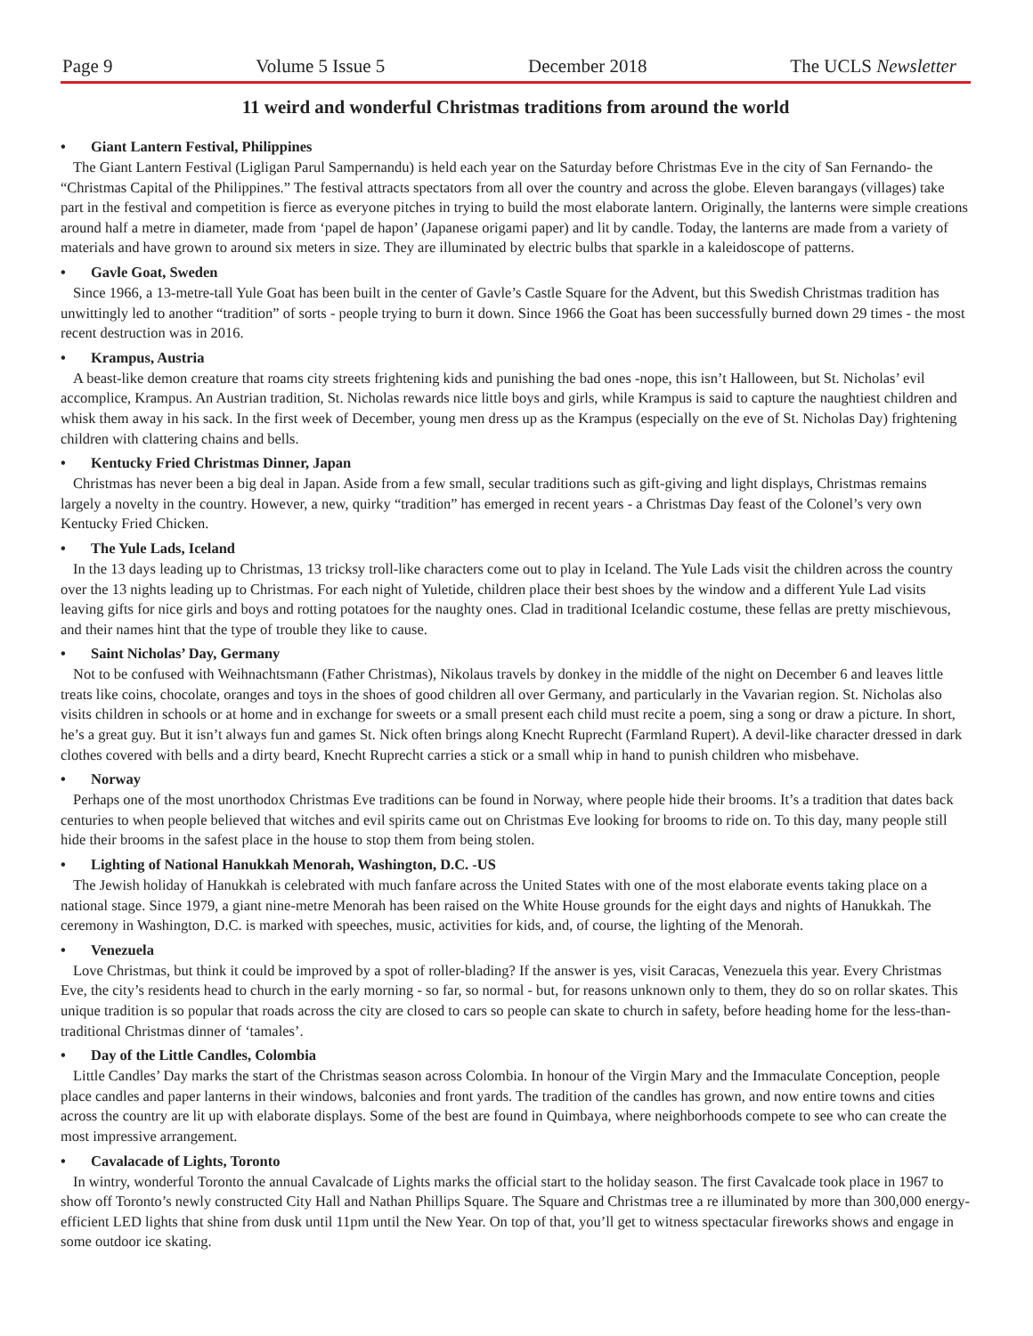Page 9 Volume 5 Issue 5 December 2018 The UCLS Newsletter
11 weird and wonderful Christmas traditions from around the world
• Giant Lantern Festival, Philippines
The Giant Lantern Festival (Ligligan Parul Sampernandu) is held each year on the Saturday before Christmas Eve in the city of San Fernando- the “Christmas Capital of the Philippines.” The festival attracts spectators from all over the country and across the globe. Eleven barangays (villages) take part in the festival and competition is fierce as everyone pitches in trying to build the most elaborate lantern. Originally, the lanterns were simple creations around half a metre in diameter, made from ‘papel de hapon’ (Japanese origami paper) and lit by candle. Today, the lanterns are made from a variety of materials and have grown to around six meters in size. They are illuminated by electric bulbs that sparkle in a kaleidoscope of patterns.
• Gavle Goat, Sweden
Since 1966, a 13-metre-tall Yule Goat has been built in the center of Gavle’s Castle Square for the Advent, but this Swedish Christmas tradition has unwittingly led to another “tradition” of sorts - people trying to burn it down. Since 1966 the Goat has been successfully burned down 29 times - the most recent destruction was in 2016.
• Krampus, Austria
A beast-like demon creature that roams city streets frightening kids and punishing the bad ones -nope, this isn’t Halloween, but St. Nicholas’ evil accomplice, Krampus. An Austrian tradition, St. Nicholas rewards nice little boys and girls, while Krampus is said to capture the naughtiest children and whisk them away in his sack. In the first week of December, young men dress up as the Krampus (especially on the eve of St. Nicholas Day) frightening children with clattering chains and bells.
• Kentucky Fried Christmas Dinner, Japan
Christmas has never been a big deal in Japan. Aside from a few small, secular traditions such as gift-giving and light displays, Christmas remains largely a novelty in the country. However, a new, quirky “tradition” has emerged in recent years - a Christmas Day feast of the Colonel’s very own Kentucky Fried Chicken.
• The Yule Lads, Iceland
In the 13 days leading up to Christmas, 13 tricksy troll-like characters come out to play in Iceland. The Yule Lads visit the children across the country over the 13 nights leading up to Christmas. For each night of Yuletide, children place their best shoes by the window and a different Yule Lad visits leaving gifts for nice girls and boys and rotting potatoes for the naughty ones. Clad in traditional Icelandic costume, these fellas are pretty mischievous, and their names hint that the type of trouble they like to cause.
• Saint Nicholas’ Day, Germany
Not to be confused with Weihnachtsmann (Father Christmas), Nikolaus travels by donkey in the middle of the night on December 6 and leaves little treats like coins, chocolate, oranges and toys in the shoes of good children all over Germany, and particularly in the Vavarian region. St. Nicholas also visits children in schools or at home and in exchange for sweets or a small present each child must recite a poem, sing a song or draw a picture. In short, he’s a great guy. But it isn’t always fun and games St. Nick often brings along Knecht Ruprecht (Farmland Rupert). A devil-like character dressed in dark clothes covered with bells and a dirty beard, Knecht Ruprecht carries a stick or a small whip in hand to punish children who misbehave.
• Norway
Perhaps one of the most unorthodox Christmas Eve traditions can be found in Norway, where people hide their brooms. It’s a tradition that dates back centuries to when people believed that witches and evil spirits came out on Christmas Eve looking for brooms to ride on. To this day, many people still hide their brooms in the safest place in the house to stop them from being stolen.
• Lighting of National Hanukkah Menorah, Washington, D.C. -US
The Jewish holiday of Hanukkah is celebrated with much fanfare across the United States with one of the most elaborate events taking place on a national stage. Since 1979, a giant nine-metre Menorah has been raised on the White House grounds for the eight days and nights of Hanukkah. The ceremony in Washington, D.C. is marked with speeches, music, activities for kids, and, of course, the lighting of the Menorah.
• Venezuela
Love Christmas, but think it could be improved by a spot of roller-blading? If the answer is yes, visit Caracas, Venezuela this year. Every Christmas Eve, the city’s residents head to church in the early morning - so far, so normal - but, for reasons unknown only to them, they do so on rollar skates. This unique tradition is so popular that roads across the city are closed to cars so people can skate to church in safety, before heading home for the less-than-traditional Christmas dinner of ‘tamales’.
• Day of the Little Candles, Colombia
Little Candles’ Day marks the start of the Christmas season across Colombia. In honour of the Virgin Mary and the Immaculate Conception, people place candles and paper lanterns in their windows, balconies and front yards. The tradition of the candles has grown, and now entire towns and cities across the country are lit up with elaborate displays. Some of the best are found in Quimbaya, where neighborhoods compete to see who can create the most impressive arrangement.
• Cavalacade of Lights, Toronto
In wintry, wonderful Toronto the annual Cavalcade of Lights marks the official start to the holiday season. The first Cavalcade took place in 1967 to show off Toronto’s newly constructed City Hall and Nathan Phillips Square. The Square and Christmas tree a re illuminated by more than 300,000 energy-efficient LED lights that shine from dusk until 11pm until the New Year. On top of that, you’ll get to witness spectacular fireworks shows and engage in some outdoor ice skating.